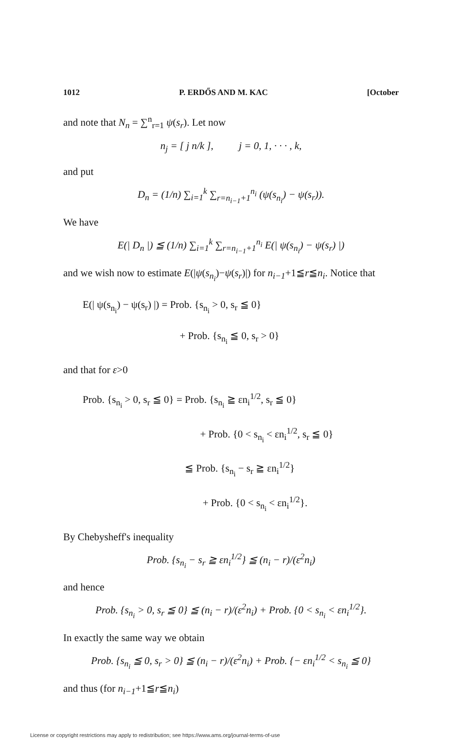1012 P. ERDŐS AND M. KAC [October
and note that N<sub>n</sub> = ∑<sup>n</sup><sub>r=1</sub> ψ(s<sub>r</sub>). Let now
n<sub>j</sub> = [ j n/k ], j = 0, 1, · · · , k,
and put
D<sub>n</sub> = (1/n) ∑<sub>i=1</sub><sup>k</sup> ∑<sub>r=n<sub>i−1</sub>+1</sub><sup>n<sub>i</sub></sup> (ψ(s<sub>n<sub>i</sub></sub>) − ψ(s<sub>r</sub>)).
We have
E(| D<sub>n</sub> |) ≦ (1/n) ∑<sub>i=1</sub><sup>k</sup> ∑<sub>r=n<sub>i−1</sub>+1</sub><sup>n<sub>i</sub></sup> E(| ψ(s<sub>n<sub>i</sub></sub>) − ψ(s<sub>r</sub>) |)
and we wish now to estimate E(|ψ(s<sub>n<sub>i</sub></sub>)−ψ(s<sub>r</sub>)|) for n<sub>i−1</sub>+1≦r≦n<sub>i</sub>. Notice that
E(| ψ(s<sub>n<sub>i</sub></sub>) − ψ(s<sub>r</sub>) |) = Prob. {s<sub>n<sub>i</sub></sub> > 0, s<sub>r</sub> ≦ 0}
+ Prob. {s<sub>n<sub>i</sub></sub> ≦ 0, s<sub>r</sub> > 0}
and that for ε>0
Prob. {s<sub>n<sub>i</sub></sub> > 0, s<sub>r</sub> ≦ 0} = Prob. {s<sub>n<sub>i</sub></sub> ≧ εn<sub>i</sub><sup>1/2</sup>, s<sub>r</sub> ≦ 0}
+ Prob. {0 < s<sub>n<sub>i</sub></sub> < εn<sub>i</sub><sup>1/2</sup>, s<sub>r</sub> ≦ 0}
≦ Prob. {s<sub>n<sub>i</sub></sub> − s<sub>r</sub> ≧ εn<sub>i</sub><sup>1/2</sup>}
+ Prob. {0 < s<sub>n<sub>i</sub></sub> < εn<sub>i</sub><sup>1/2</sup>}.
By Chebysheff's inequality
Prob. {s<sub>n<sub>i</sub></sub> − s<sub>r</sub> ≧ εn<sub>i</sub><sup>1/2</sup>} ≦ (n<sub>i</sub> − r)/(ε<sup>2</sup>n<sub>i</sub>)
and hence
Prob. {s<sub>n<sub>i</sub></sub> > 0, s<sub>r</sub> ≦ 0} ≦ (n<sub>i</sub> − r)/(ε<sup>2</sup>n<sub>i</sub>) + Prob. {0 < s<sub>n<sub>i</sub></sub> < εn<sub>i</sub><sup>1/2</sup>}.
In exactly the same way we obtain
Prob. {s<sub>n<sub>i</sub></sub> ≦ 0, s<sub>r</sub> > 0} ≦ (n<sub>i</sub> − r)/(ε<sup>2</sup>n<sub>i</sub>) + Prob. {− εn<sub>i</sub><sup>1/2</sup> < s<sub>n<sub>i</sub></sub> ≦ 0}
and thus (for n<sub>i−1</sub>+1≦r≦n<sub>i</sub>)
License or copyright restrictions may apply to redistribution; see https://www.ams.org/journal-terms-of-use